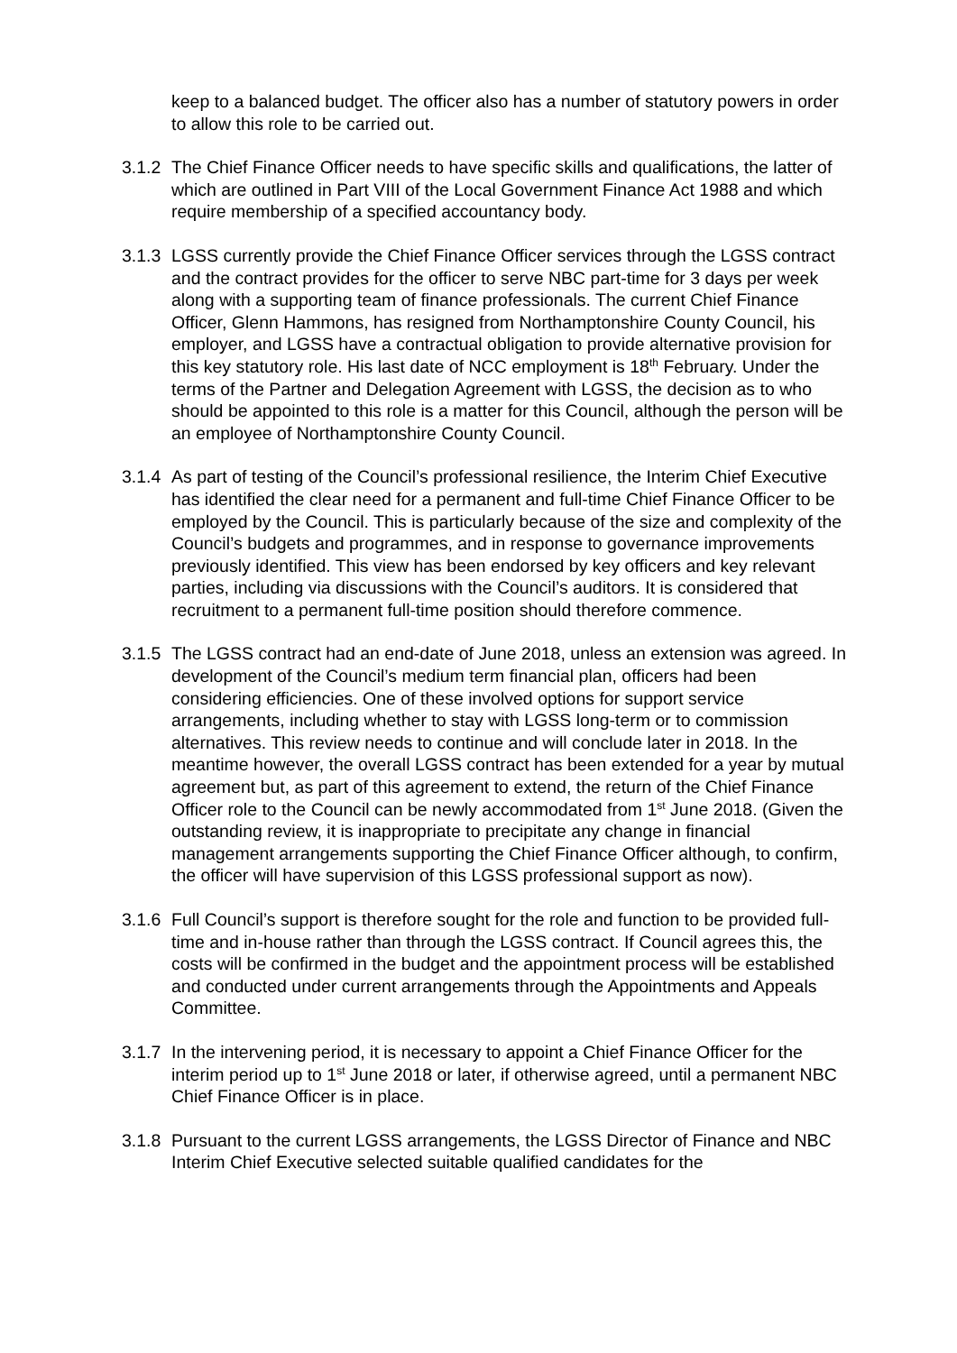keep to a balanced budget. The officer also has a number of statutory powers in order to allow this role to be carried out.
3.1.2
The Chief Finance Officer needs to have specific skills and qualifications, the latter of which are outlined in Part VIII of the Local Government Finance Act 1988 and which require membership of a specified accountancy body.
3.1.3
LGSS currently provide the Chief Finance Officer services through the LGSS contract and the contract provides for the officer to serve NBC part-time for 3 days per week along with a supporting team of finance professionals. The current Chief Finance Officer, Glenn Hammons, has resigned from Northamptonshire County Council, his employer, and LGSS have a contractual obligation to provide alternative provision for this key statutory role. His last date of NCC employment is 18<sup>th</sup> February. Under the terms of the Partner and Delegation Agreement with LGSS, the decision as to who should be appointed to this role is a matter for this Council, although the person will be an employee of Northamptonshire County Council.
3.1.4
As part of testing of the Council’s professional resilience, the Interim Chief Executive has identified the clear need for a permanent and full-time Chief Finance Officer to be employed by the Council. This is particularly because of the size and complexity of the Council’s budgets and programmes, and in response to governance improvements previously identified. This view has been endorsed by key officers and key relevant parties, including via discussions with the Council’s auditors. It is considered that recruitment to a permanent full-time position should therefore commence.
3.1.5
The LGSS contract had an end-date of June 2018, unless an extension was agreed. In development of the Council’s medium term financial plan, officers had been considering efficiencies. One of these involved options for support service arrangements, including whether to stay with LGSS long-term or to commission alternatives. This review needs to continue and will conclude later in 2018. In the meantime however, the overall LGSS contract has been extended for a year by mutual agreement but, as part of this agreement to extend, the return of the Chief Finance Officer role to the Council can be newly accommodated from 1<sup>st</sup> June 2018. (Given the outstanding review, it is inappropriate to precipitate any change in financial management arrangements supporting the Chief Finance Officer although, to confirm, the officer will have supervision of this LGSS professional support as now).
3.1.6
Full Council’s support is therefore sought for the role and function to be provided full-time and in-house rather than through the LGSS contract. If Council agrees this, the costs will be confirmed in the budget and the appointment process will be established and conducted under current arrangements through the Appointments and Appeals Committee.
3.1.7
In the intervening period, it is necessary to appoint a Chief Finance Officer for the interim period up to 1<sup>st</sup> June 2018 or later, if otherwise agreed, until a permanent NBC Chief Finance Officer is in place.
3.1.8
Pursuant to the current LGSS arrangements, the LGSS Director of Finance and NBC Interim Chief Executive selected suitable qualified candidates for the